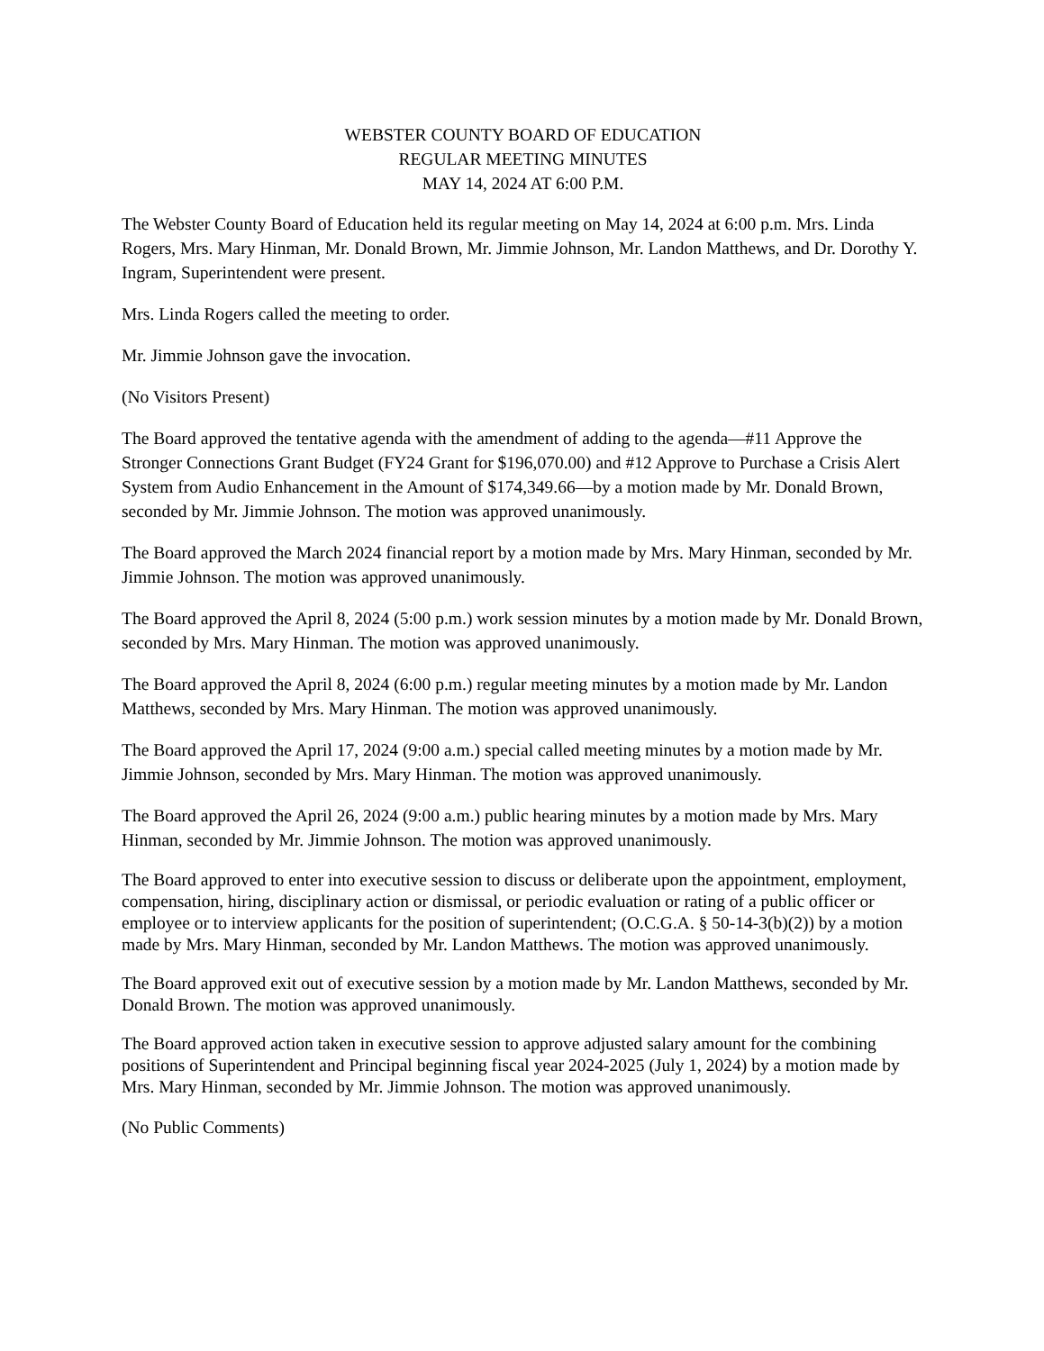WEBSTER COUNTY BOARD OF EDUCATION
REGULAR MEETING MINUTES
MAY 14, 2024 AT 6:00 P.M.
The Webster County Board of Education held its regular meeting on May 14, 2024 at 6:00 p.m. Mrs. Linda Rogers, Mrs. Mary Hinman, Mr. Donald Brown, Mr. Jimmie Johnson, Mr. Landon Matthews, and Dr. Dorothy Y. Ingram, Superintendent were present.
Mrs. Linda Rogers called the meeting to order.
Mr. Jimmie Johnson gave the invocation.
(No Visitors Present)
The Board approved the tentative agenda with the amendment of adding to the agenda—#11 Approve the Stronger Connections Grant Budget (FY24 Grant for $196,070.00) and #12 Approve to Purchase a Crisis Alert System from Audio Enhancement in the Amount of $174,349.66—by a motion made by Mr. Donald Brown, seconded by Mr. Jimmie Johnson. The motion was approved unanimously.
The Board approved the March 2024 financial report by a motion made by Mrs. Mary Hinman, seconded by Mr. Jimmie Johnson. The motion was approved unanimously.
The Board approved the April 8, 2024 (5:00 p.m.) work session minutes by a motion made by Mr. Donald Brown, seconded by Mrs. Mary Hinman. The motion was approved unanimously.
The Board approved the April 8, 2024 (6:00 p.m.) regular meeting minutes by a motion made by Mr. Landon Matthews, seconded by Mrs. Mary Hinman. The motion was approved unanimously.
The Board approved the April 17, 2024 (9:00 a.m.) special called meeting minutes by a motion made by Mr. Jimmie Johnson, seconded by Mrs. Mary Hinman. The motion was approved unanimously.
The Board approved the April 26, 2024 (9:00 a.m.) public hearing minutes by a motion made by Mrs. Mary Hinman, seconded by Mr. Jimmie Johnson. The motion was approved unanimously.
The Board approved to enter into executive session to discuss or deliberate upon the appointment, employment, compensation, hiring, disciplinary action or dismissal, or periodic evaluation or rating of a public officer or employee or to interview applicants for the position of superintendent; (O.C.G.A. § 50-14-3(b)(2)) by a motion made by Mrs. Mary Hinman, seconded by Mr. Landon Matthews. The motion was approved unanimously.
The Board approved exit out of executive session by a motion made by Mr. Landon Matthews, seconded by Mr. Donald Brown. The motion was approved unanimously.
The Board approved action taken in executive session to approve adjusted salary amount for the combining positions of Superintendent and Principal beginning fiscal year 2024-2025 (July 1, 2024) by a motion made by Mrs. Mary Hinman, seconded by Mr. Jimmie Johnson. The motion was approved unanimously.
(No Public Comments)